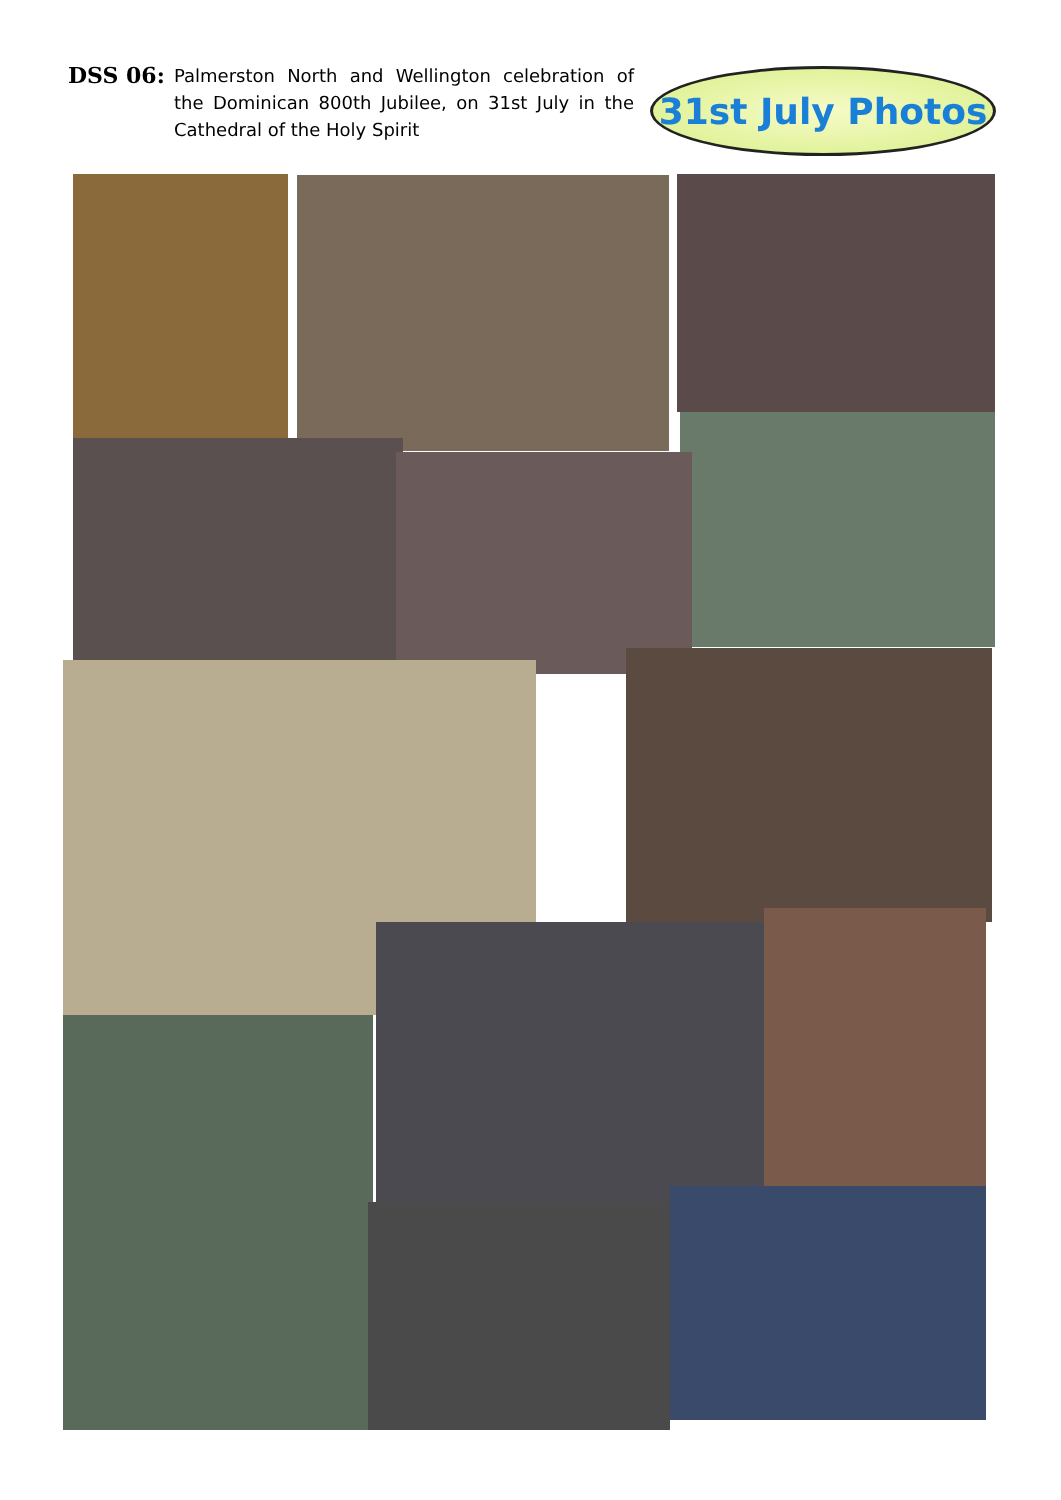DSS 06:
Palmerston North and Wellington celebration of the Dominican 800th Jubilee, on 31st July in the Cathedral of the Holy Spirit
31st July Photos